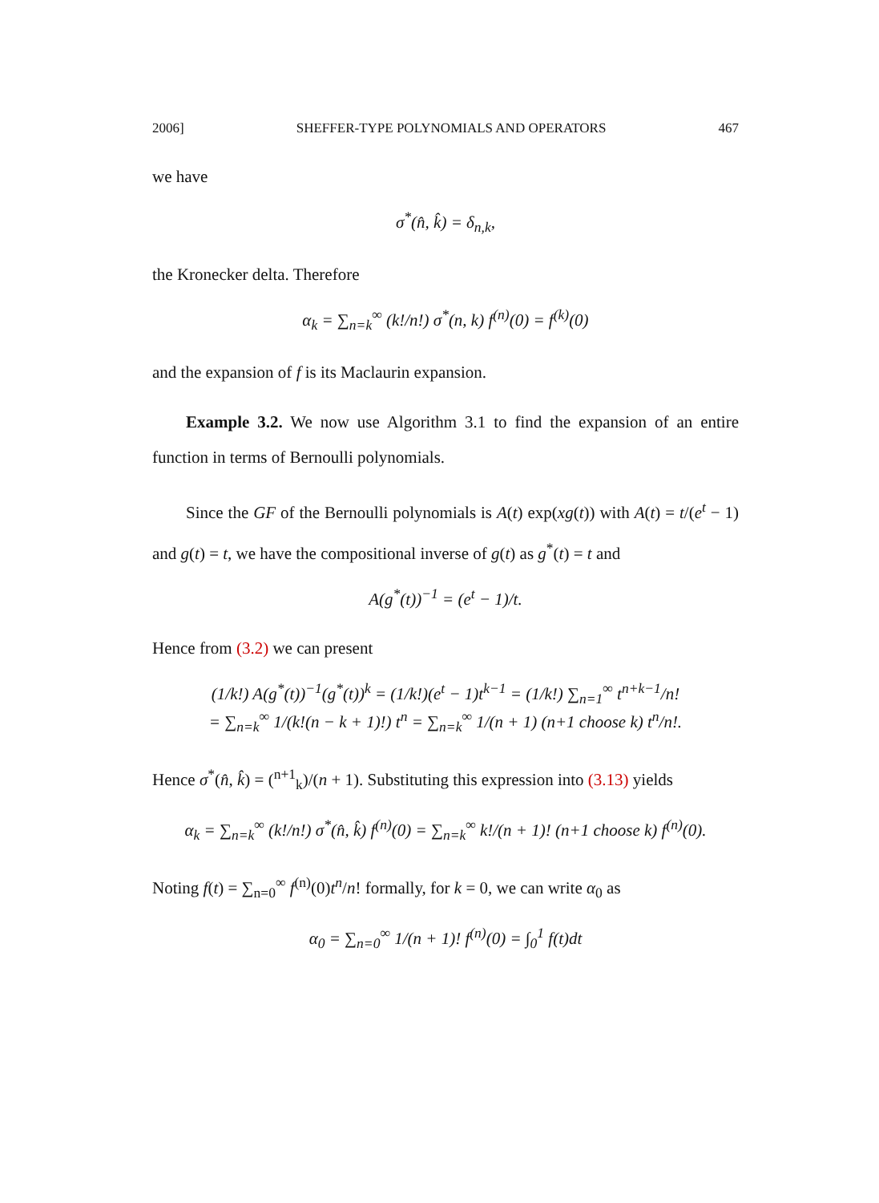2006] SHEFFER-TYPE POLYNOMIALS AND OPERATORS 467
we have
σ<sup>*</sup>(n̂, k̂) = δ<sub>n,k</sub>,
the Kronecker delta. Therefore
α<sub>k</sub> = ∑<sub>n=k</sub><sup>∞</sup> (k!/n!) σ<sup>*</sup>(n, k) f<sup>(n)</sup>(0) = f<sup>(k)</sup>(0)
and the expansion of f is its Maclaurin expansion.
Example 3.2. We now use Algorithm 3.1 to find the expansion of an entire function in terms of Bernoulli polynomials.
Since the GF of the Bernoulli polynomials is A(t) exp(xg(t)) with A(t) = t/(e<sup>t</sup> − 1) and g(t) = t, we have the compositional inverse of g(t) as g<sup>*</sup>(t) = t and
A(g<sup>*</sup>(t))<sup>−1</sup> = (e<sup>t</sup> − 1)/t.
Hence from (3.2) we can present
(1/k!) A(g<sup>*</sup>(t))<sup>−1</sup>(g<sup>*</sup>(t))<sup>k</sup> = (1/k!)(e<sup>t</sup> − 1)t<sup>k−1</sup> = (1/k!) ∑<sub>n=1</sub><sup>∞</sup> t<sup>n+k−1</sup>/n!
= ∑<sub>n=k</sub><sup>∞</sup> 1/(k!(n − k + 1)!) t<sup>n</sup> = ∑<sub>n=k</sub><sup>∞</sup> 1/(n + 1) (n+1 choose k) t<sup>n</sup>/n!.
Hence σ<sup>*</sup>(n̂, k̂) = (<sup>n+1</sup><sub>k</sub>)/(n + 1). Substituting this expression into (3.13) yields
α<sub>k</sub> = ∑<sub>n=k</sub><sup>∞</sup> (k!/n!) σ<sup>*</sup>(n̂, k̂) f<sup>(n)</sup>(0) = ∑<sub>n=k</sub><sup>∞</sup> k!/(n + 1)! (n+1 choose k) f<sup>(n)</sup>(0).
Noting f(t) = ∑<sub>n=0</sub><sup>∞</sup> f<sup>(n)</sup>(0)t<sup>n</sup>/n! formally, for k = 0, we can write α<sub>0</sub> as
α<sub>0</sub> = ∑<sub>n=0</sub><sup>∞</sup> 1/(n + 1)! f<sup>(n)</sup>(0) = ∫<sub>0</sub><sup>1</sup> f(t)dt